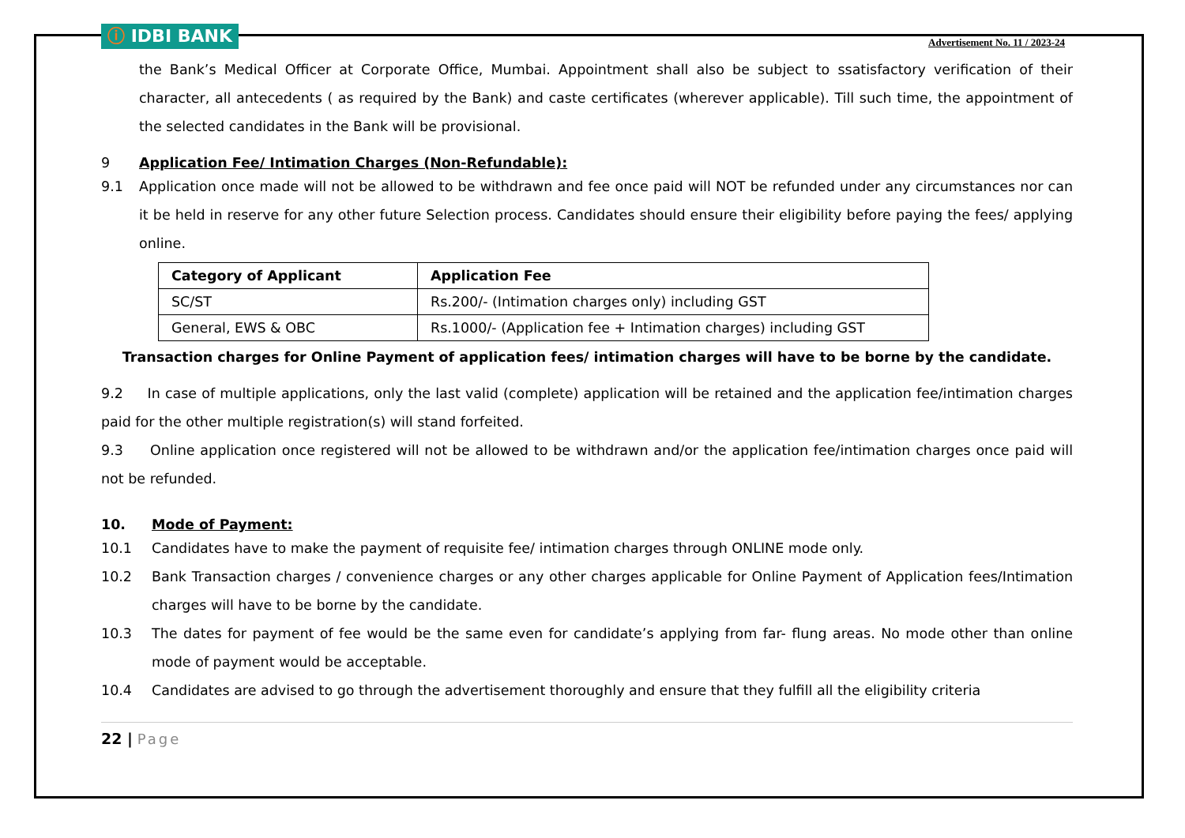ⓘ IDBI BANK
Advertisement No. 11 / 2023-24
the Bank’s Medical Officer at Corporate Office, Mumbai. Appointment shall also be subject to ssatisfactory verification of their character, all antecedents ( as required by the Bank) and caste certificates (wherever applicable). Till such time, the appointment of the selected candidates in the Bank will be provisional.
9 Application Fee/ Intimation Charges (Non-Refundable):
9.1 Application once made will not be allowed to be withdrawn and fee once paid will NOT be refunded under any circumstances nor can it be held in reserve for any other future Selection process. Candidates should ensure their eligibility before paying the fees/ applying online.
| Category of Applicant | Application Fee |
| --- | --- |
| SC/ST | Rs.200/- (Intimation charges only) including GST |
| General, EWS & OBC | Rs.1000/- (Application fee + Intimation charges) including GST |
Transaction charges for Online Payment of application fees/ intimation charges will have to be borne by the candidate.
9.2 In case of multiple applications, only the last valid (complete) application will be retained and the application fee/intimation charges paid for the other multiple registration(s) will stand forfeited.
9.3 Online application once registered will not be allowed to be withdrawn and/or the application fee/intimation charges once paid will not be refunded.
10. Mode of Payment:
10.1 Candidates have to make the payment of requisite fee/ intimation charges through ONLINE mode only.
10.2 Bank Transaction charges / convenience charges or any other charges applicable for Online Payment of Application fees/Intimation charges will have to be borne by the candidate.
10.3 The dates for payment of fee would be the same even for candidate’s applying from far- flung areas. No mode other than online mode of payment would be acceptable.
10.4 Candidates are advised to go through the advertisement thoroughly and ensure that they fulfill all the eligibility criteria
22 | Page